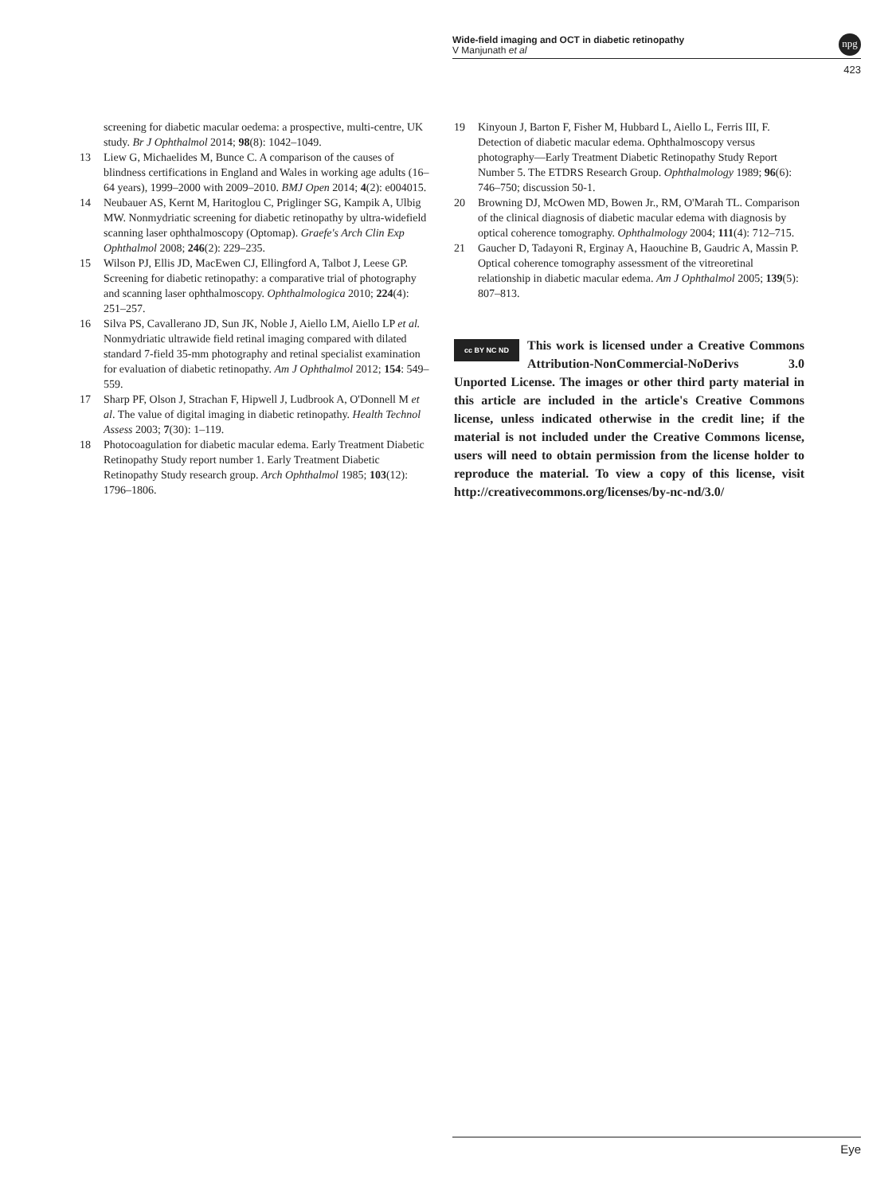Wide-field imaging and OCT in diabetic retinopathy
V Manjunath et al
npg
423
screening for diabetic macular oedema: a prospective, multi-centre, UK study. Br J Ophthalmol 2014; 98(8): 1042–1049.
13 Liew G, Michaelides M, Bunce C. A comparison of the causes of blindness certifications in England and Wales in working age adults (16–64 years), 1999–2000 with 2009–2010. BMJ Open 2014; 4(2): e004015.
14 Neubauer AS, Kernt M, Haritoglou C, Priglinger SG, Kampik A, Ulbig MW. Nonmydriatic screening for diabetic retinopathy by ultra-widefield scanning laser ophthalmoscopy (Optomap). Graefe's Arch Clin Exp Ophthalmol 2008; 246(2): 229–235.
15 Wilson PJ, Ellis JD, MacEwen CJ, Ellingford A, Talbot J, Leese GP. Screening for diabetic retinopathy: a comparative trial of photography and scanning laser ophthalmoscopy. Ophthalmologica 2010; 224(4): 251–257.
16 Silva PS, Cavallerano JD, Sun JK, Noble J, Aiello LM, Aiello LP et al. Nonmydriatic ultrawide field retinal imaging compared with dilated standard 7-field 35-mm photography and retinal specialist examination for evaluation of diabetic retinopathy. Am J Ophthalmol 2012; 154: 549–559.
17 Sharp PF, Olson J, Strachan F, Hipwell J, Ludbrook A, O'Donnell M et al. The value of digital imaging in diabetic retinopathy. Health Technol Assess 2003; 7(30): 1–119.
18 Photocoagulation for diabetic macular edema. Early Treatment Diabetic Retinopathy Study report number 1. Early Treatment Diabetic Retinopathy Study research group. Arch Ophthalmol 1985; 103(12): 1796–1806.
19 Kinyoun J, Barton F, Fisher M, Hubbard L, Aiello L, Ferris III, F. Detection of diabetic macular edema. Ophthalmoscopy versus photography—Early Treatment Diabetic Retinopathy Study Report Number 5. The ETDRS Research Group. Ophthalmology 1989; 96(6): 746–750; discussion 50-1.
20 Browning DJ, McOwen MD, Bowen Jr., RM, O'Marah TL. Comparison of the clinical diagnosis of diabetic macular edema with diagnosis by optical coherence tomography. Ophthalmology 2004; 111(4): 712–715.
21 Gaucher D, Tadayoni R, Erginay A, Haouchine B, Gaudric A, Massin P. Optical coherence tomography assessment of the vitreoretinal relationship in diabetic macular edema. Am J Ophthalmol 2005; 139(5): 807–813.
cc BY NC ND This work is licensed under a Creative Commons Attribution-NonCommercial-NoDerivs 3.0 Unported License. The images or other third party material in this article are included in the article's Creative Commons license, unless indicated otherwise in the credit line; if the material is not included under the Creative Commons license, users will need to obtain permission from the license holder to reproduce the material. To view a copy of this license, visit http://creativecommons.org/licenses/by-nc-nd/3.0/
Eye